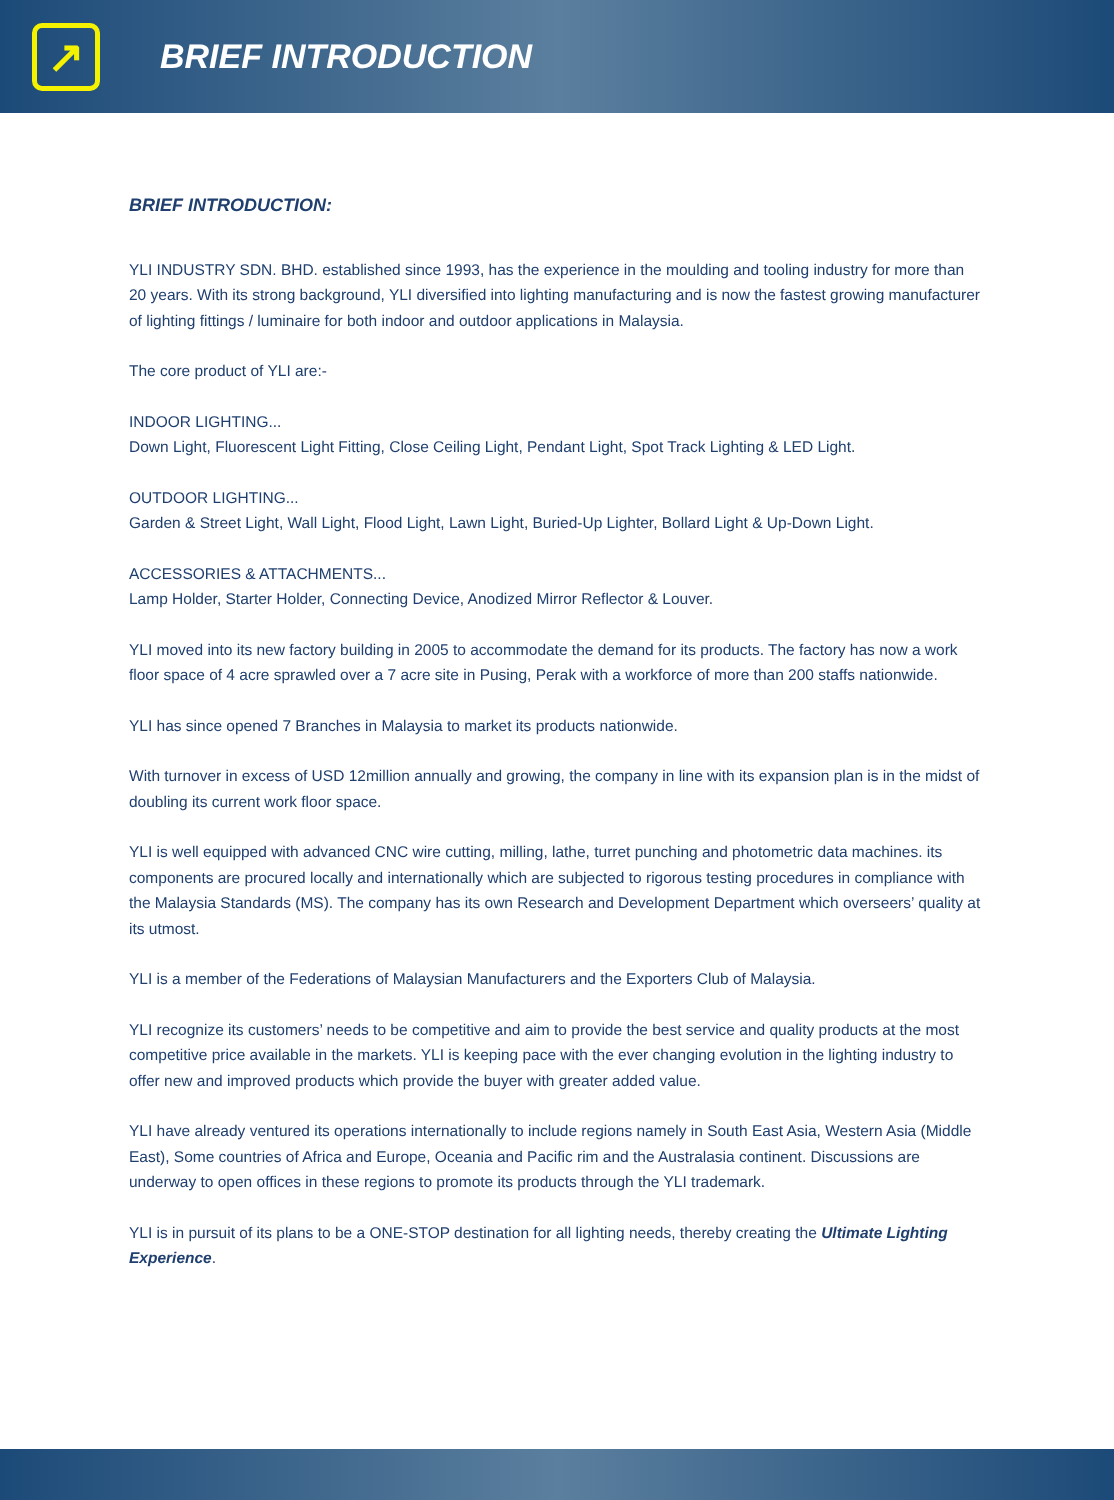↗
BRIEF INTRODUCTION
BRIEF INTRODUCTION:
YLI INDUSTRY SDN. BHD. established since 1993, has the experience in the moulding and tooling industry for more than 20 years. With its strong background, YLI diversified into lighting manufacturing and is now the fastest growing manufacturer of lighting fittings / luminaire for both indoor and outdoor applications in Malaysia.
The core product of YLI are:-
INDOOR LIGHTING...
Down Light, Fluorescent Light Fitting, Close Ceiling Light, Pendant Light, Spot Track Lighting & LED Light.
OUTDOOR LIGHTING...
Garden & Street Light, Wall Light, Flood Light, Lawn Light, Buried-Up Lighter, Bollard Light & Up-Down Light.
ACCESSORIES & ATTACHMENTS...
Lamp Holder, Starter Holder, Connecting Device, Anodized Mirror Reflector & Louver.
YLI moved into its new factory building in 2005 to accommodate the demand for its products. The factory has now a work floor space of 4 acre sprawled over a 7 acre site in Pusing, Perak with a workforce of more than 200 staffs nationwide.
YLI has since opened 7 Branches in Malaysia to market its products nationwide.
With turnover in excess of USD 12million annually and growing, the company in line with its expansion plan is in the midst of doubling its current work floor space.
YLI is well equipped with advanced CNC wire cutting, milling, lathe, turret punching and photometric data machines. its components are procured locally and internationally which are subjected to rigorous testing procedures in compliance with the Malaysia Standards (MS). The company has its own Research and Development Department which overseers’ quality at its utmost.
YLI is a member of the Federations of Malaysian Manufacturers and the Exporters Club of Malaysia.
YLI recognize its customers’ needs to be competitive and aim to provide the best service and quality products at the most competitive price available in the markets. YLI is keeping pace with the ever changing evolution in the lighting industry to offer new and improved products which provide the buyer with greater added value.
YLI have already ventured its operations internationally to include regions namely in South East Asia, Western Asia (Middle East), Some countries of Africa and Europe, Oceania and Pacific rim and the Australasia continent. Discussions are underway to open offices in these regions to promote its products through the YLI trademark.
YLI is in pursuit of its plans to be a ONE-STOP destination for all lighting needs, thereby creating the Ultimate Lighting Experience.